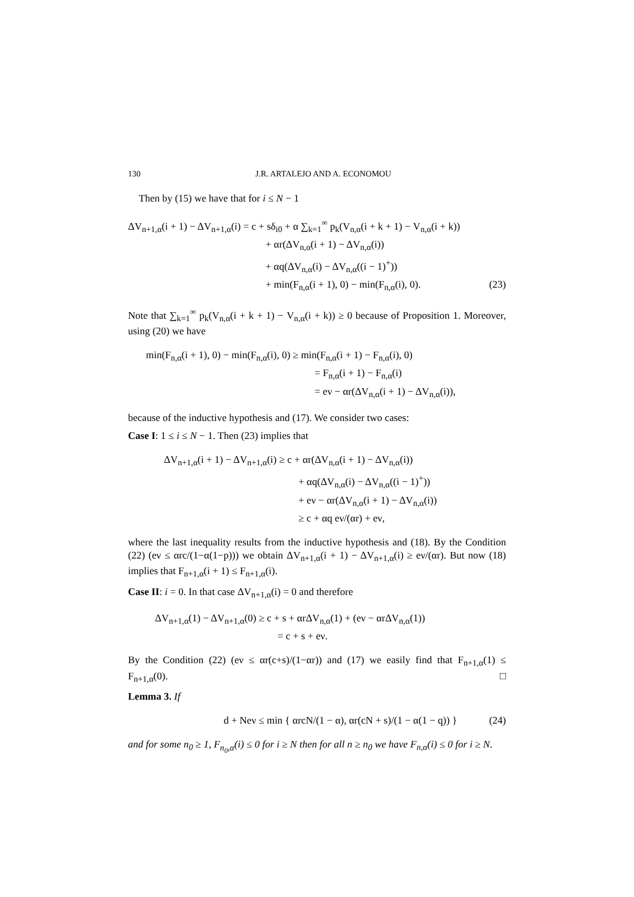130 J.R. ARTALEJO AND A. ECONOMOU
Then by (15) we have that for i ≤ N − 1
ΔV<sub>n+1,α</sub>(i + 1) − ΔV<sub>n+1,α</sub>(i) = c + sδ<sub>i0</sub> + α ∑<sub>k=1</sub><sup>∞</sup> p<sub>k</sub>(V<sub>n,α</sub>(i + k + 1) − V<sub>n,α</sub>(i + k))
+ αr(ΔV<sub>n,α</sub>(i + 1) − ΔV<sub>n,α</sub>(i))
+ αq(ΔV<sub>n,α</sub>(i) − ΔV<sub>n,α</sub>((i − 1)<sup>+</sup>))
+ min(F<sub>n,α</sub>(i + 1), 0) − min(F<sub>n,α</sub>(i), 0). (23)
Note that ∑<sub>k=1</sub><sup>∞</sup> p<sub>k</sub>(V<sub>n,α</sub>(i + k + 1) − V<sub>n,α</sub>(i + k)) ≥ 0 because of Proposition 1. Moreover, using (20) we have
min(F<sub>n,α</sub>(i + 1), 0) − min(F<sub>n,α</sub>(i), 0) ≥ min(F<sub>n,α</sub>(i + 1) − F<sub>n,α</sub>(i), 0)
= F<sub>n,α</sub>(i + 1) − F<sub>n,α</sub>(i)
= eν − αr(ΔV<sub>n,α</sub>(i + 1) − ΔV<sub>n,α</sub>(i)),
because of the inductive hypothesis and (17). We consider two cases:
Case I: 1 ≤ i ≤ N − 1. Then (23) implies that
ΔV<sub>n+1,α</sub>(i + 1) − ΔV<sub>n+1,α</sub>(i) ≥ c + αr(ΔV<sub>n,α</sub>(i + 1) − ΔV<sub>n,α</sub>(i))
+ αq(ΔV<sub>n,α</sub>(i) − ΔV<sub>n,α</sub>((i − 1)<sup>+</sup>))
+ eν − αr(ΔV<sub>n,α</sub>(i + 1) − ΔV<sub>n,α</sub>(i))
≥ c + αq eν/(αr) + eν,
where the last inequality results from the inductive hypothesis and (18). By the Condition (22) (eν ≤ αrc/(1−α(1−p))) we obtain ΔV<sub>n+1,α</sub>(i + 1) − ΔV<sub>n+1,α</sub>(i) ≥ eν/(αr). But now (18) implies that F<sub>n+1,α</sub>(i + 1) ≤ F<sub>n+1,α</sub>(i).
Case II: i = 0. In that case ΔV<sub>n+1,α</sub>(i) = 0 and therefore
ΔV<sub>n+1,α</sub>(1) − ΔV<sub>n+1,α</sub>(0) ≥ c + s + αrΔV<sub>n,α</sub>(1) + (eν − αrΔV<sub>n,α</sub>(1))
= c + s + eν.
By the Condition (22) (eν ≤ αr(c+s)/(1−αr)) and (17) we easily find that F<sub>n+1,α</sub>(1) ≤ F<sub>n+1,α</sub>(0). □
Lemma 3. If
d + Neν ≤ min { αrcN/(1 − α), αr(cN + s)/(1 − α(1 − q)) } (24)
and for some n<sub>0</sub> ≥ 1, F<sub>n<sub>0</sub>,α</sub>(i) ≤ 0 for i ≥ N then for all n ≥ n<sub>0</sub> we have F<sub>n,α</sub>(i) ≤ 0 for i ≥ N.